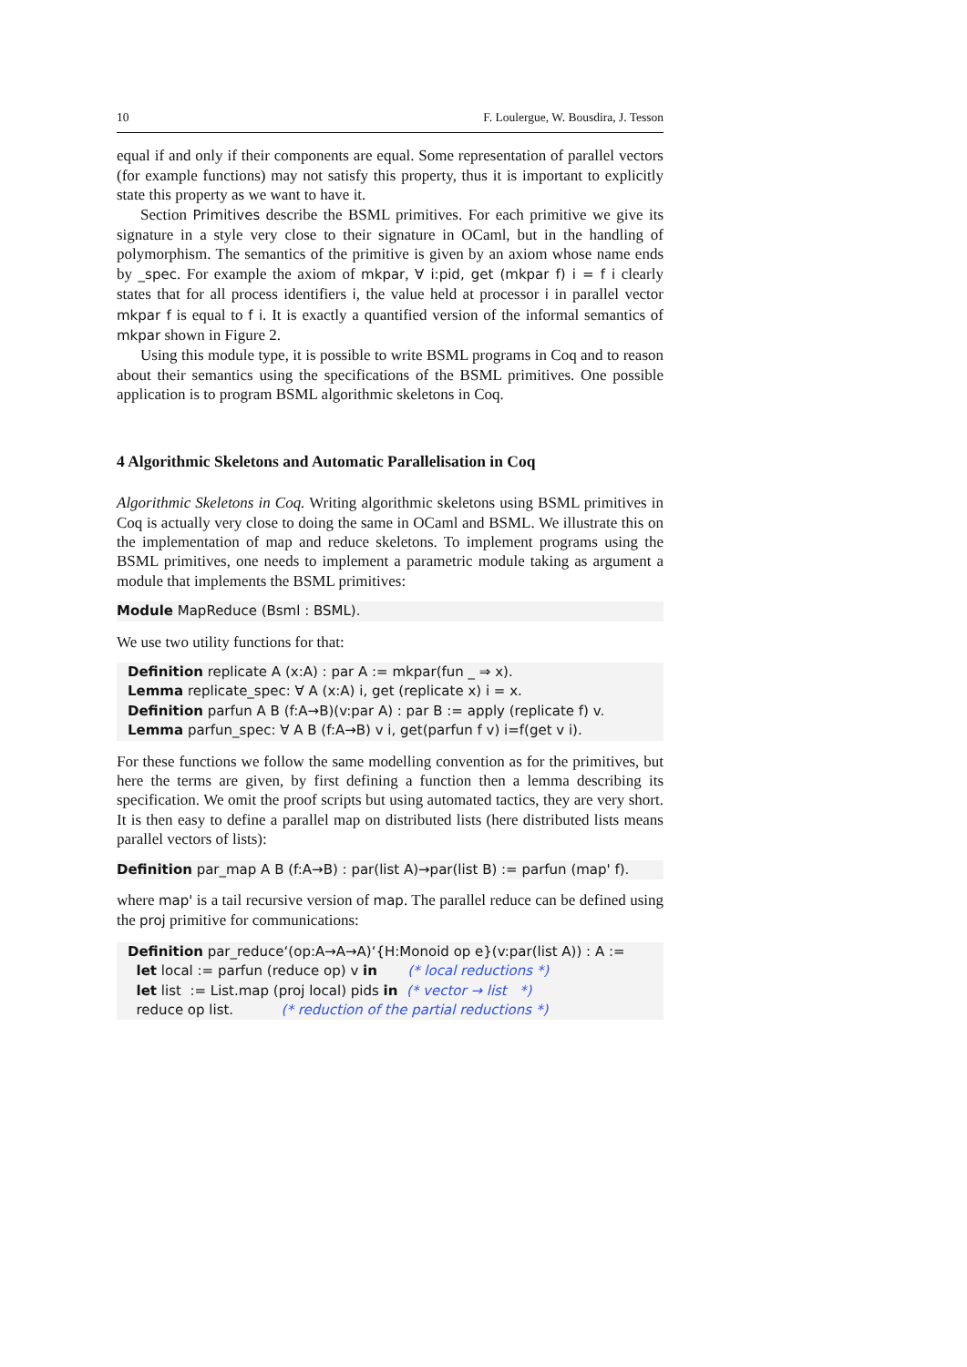10 F. Loulergue, W. Bousdira, J. Tesson
equal if and only if their components are equal. Some representation of parallel vectors (for example functions) may not satisfy this property, thus it is important to explicitly state this property as we want to have it.
Section Primitives describe the BSML primitives. For each primitive we give its signature in a style very close to their signature in OCaml, but in the handling of polymorphism. The semantics of the primitive is given by an axiom whose name ends by _spec. For example the axiom of mkpar, ∀ i:pid, get (mkpar f) i = f i clearly states that for all process identifiers i, the value held at processor i in parallel vector mkpar f is equal to f i. It is exactly a quantified version of the informal semantics of mkpar shown in Figure 2.
Using this module type, it is possible to write BSML programs in Coq and to reason about their semantics using the specifications of the BSML primitives. One possible application is to program BSML algorithmic skeletons in Coq.
4 Algorithmic Skeletons and Automatic Parallelisation in Coq
Algorithmic Skeletons in Coq. Writing algorithmic skeletons using BSML primitives in Coq is actually very close to doing the same in OCaml and BSML. We illustrate this on the implementation of map and reduce skeletons. To implement programs using the BSML primitives, one needs to implement a parametric module taking as argument a module that implements the BSML primitives:
Module MapReduce (Bsml : BSML).
We use two utility functions for that:
Definition replicate A (x:A) : par A := mkpar(fun _ ⇒ x). Lemma replicate_spec: ∀ A (x:A) i, get (replicate x) i = x. Definition parfun A B (f:A→B)(v:par A) : par B := apply (replicate f) v. Lemma parfun_spec: ∀ A B (f:A→B) v i, get(parfun f v) i=f(get v i).
For these functions we follow the same modelling convention as for the primitives, but here the terms are given, by first defining a function then a lemma describing its specification. We omit the proof scripts but using automated tactics, they are very short. It is then easy to define a parallel map on distributed lists (here distributed lists means parallel vectors of lists):
Definition par_map A B (f:A→B) : par(list A)→par(list B) := parfun (map' f).
where map' is a tail recursive version of map. The parallel reduce can be defined using the proj primitive for communications:
Definition par_reduce‘(op:A→A→A)‘{H:Monoid op e}(v:par(list A)) : A := let local := parfun (reduce op) v in (* local reductions *) let list := List.map (proj local) pids in (* vector → list *) reduce op list. (* reduction of the partial reductions *)